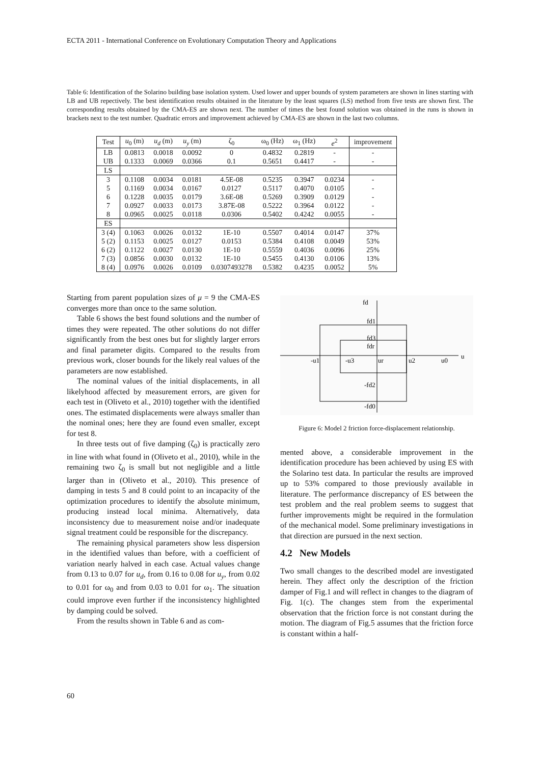ECTA 2011 - International Conference on Evolutionary Computation Theory and Applications
Table 6: Identification of the Solarino building base isolation system. Used lower and upper bounds of system parameters are shown in lines starting with LB and UB repectively. The best identification results obtained in the literature by the least squares (LS) method from five tests are shown first. The corresponding results obtained by the CMA-ES are shown next. The number of times the best found solution was obtained in the runs is shown in brackets next to the test number. Quadratic errors and improvement achieved by CMA-ES are shown in the last two columns.
| Test | u<sub>0</sub> (m) | u<sub>d</sub> (m) | u<sub>y</sub> (m) | ζ<sub>0</sub> | ω<sub>0</sub> (Hz) | ω<sub>1</sub> (Hz) | e<sup>2</sup> | improvement |
| --- | --- | --- | --- | --- | --- | --- | --- | --- |
| LB | 0.0813 | 0.0018 | 0.0092 | 0 | 0.4832 | 0.2819 | - | - |
| UB | 0.1333 | 0.0069 | 0.0366 | 0.1 | 0.5651 | 0.4417 | - | - |
| LS | | | | | | | | |
| 3 | 0.1108 | 0.0034 | 0.0181 | 4.5E-08 | 0.5235 | 0.3947 | 0.0234 | - |
| 5 | 0.1169 | 0.0034 | 0.0167 | 0.0127 | 0.5117 | 0.4070 | 0.0105 | - |
| 6 | 0.1228 | 0.0035 | 0.0179 | 3.6E-08 | 0.5269 | 0.3909 | 0.0129 | - |
| 7 | 0.0927 | 0.0033 | 0.0173 | 3.87E-08 | 0.5222 | 0.3964 | 0.0122 | - |
| 8 | 0.0965 | 0.0025 | 0.0118 | 0.0306 | 0.5402 | 0.4242 | 0.0055 | - |
| ES | | | | | | | | |
| 3 (4) | 0.1063 | 0.0026 | 0.0132 | 1E-10 | 0.5507 | 0.4014 | 0.0147 | 37% |
| 5 (2) | 0.1153 | 0.0025 | 0.0127 | 0.0153 | 0.5384 | 0.4108 | 0.0049 | 53% |
| 6 (2) | 0.1122 | 0.0027 | 0.0130 | 1E-10 | 0.5559 | 0.4036 | 0.0096 | 25% |
| 7 (3) | 0.0856 | 0.0030 | 0.0132 | 1E-10 | 0.5455 | 0.4130 | 0.0106 | 13% |
| 8 (4) | 0.0976 | 0.0026 | 0.0109 | 0.0307493278 | 0.5382 | 0.4235 | 0.0052 | 5% |
Starting from parent population sizes of μ = 9 the CMA-ES converges more than once to the same solution.
Table 6 shows the best found solutions and the number of times they were repeated. The other solutions do not differ significantly from the best ones but for slightly larger errors and final parameter digits. Compared to the results from previous work, closer bounds for the likely real values of the parameters are now established.
The nominal values of the initial displacements, in all likelyhood affected by measurement errors, are given for each test in (Oliveto et al., 2010) together with the identified ones. The estimated displacements were always smaller than the nominal ones; here they are found even smaller, except for test 8.
In three tests out of five damping (ζ<sub>0</sub>) is practically zero in line with what found in (Oliveto et al., 2010), while in the remaining two ζ<sub>0</sub> is small but not negligible and a little larger than in (Oliveto et al., 2010). This presence of damping in tests 5 and 8 could point to an incapacity of the optimization procedures to identify the absolute minimum, producing instead local minima. Alternatively, data inconsistency due to measurement noise and/or inadequate signal treatment could be responsible for the discrepancy.
The remaining physical parameters show less dispersion in the identified values than before, with a coefficient of variation nearly halved in each case. Actual values change from 0.13 to 0.07 for u<sub>d</sub>, from 0.16 to 0.08 for u<sub>y</sub>, from 0.02 to 0.01 for ω<sub>0</sub> and from 0.03 to 0.01 for ω<sub>1</sub>. The situation could improve even further if the inconsistency highlighted by damping could be solved.
From the results shown in Table 6 and as com-
fd
fd1
fd3
fdr
-u1
-u3
ur
u2
u0
u
-fd2
-fd0
Figure 6: Model 2 friction force-displacement relationship.
mented above, a considerable improvement in the identification procedure has been achieved by using ES with the Solarino test data. In particular the results are improved up to 53% compared to those previously available in literature. The performance discrepancy of ES between the test problem and the real problem seems to suggest that further improvements might be required in the formulation of the mechanical model. Some preliminary investigations in that direction are pursued in the next section.
4.2 New Models
Two small changes to the described model are investigated herein. They affect only the description of the friction damper of Fig.1 and will reflect in changes to the diagram of Fig. 1(c). The changes stem from the experimental observation that the friction force is not constant during the motion. The diagram of Fig.5 assumes that the friction force is constant within a half-
60